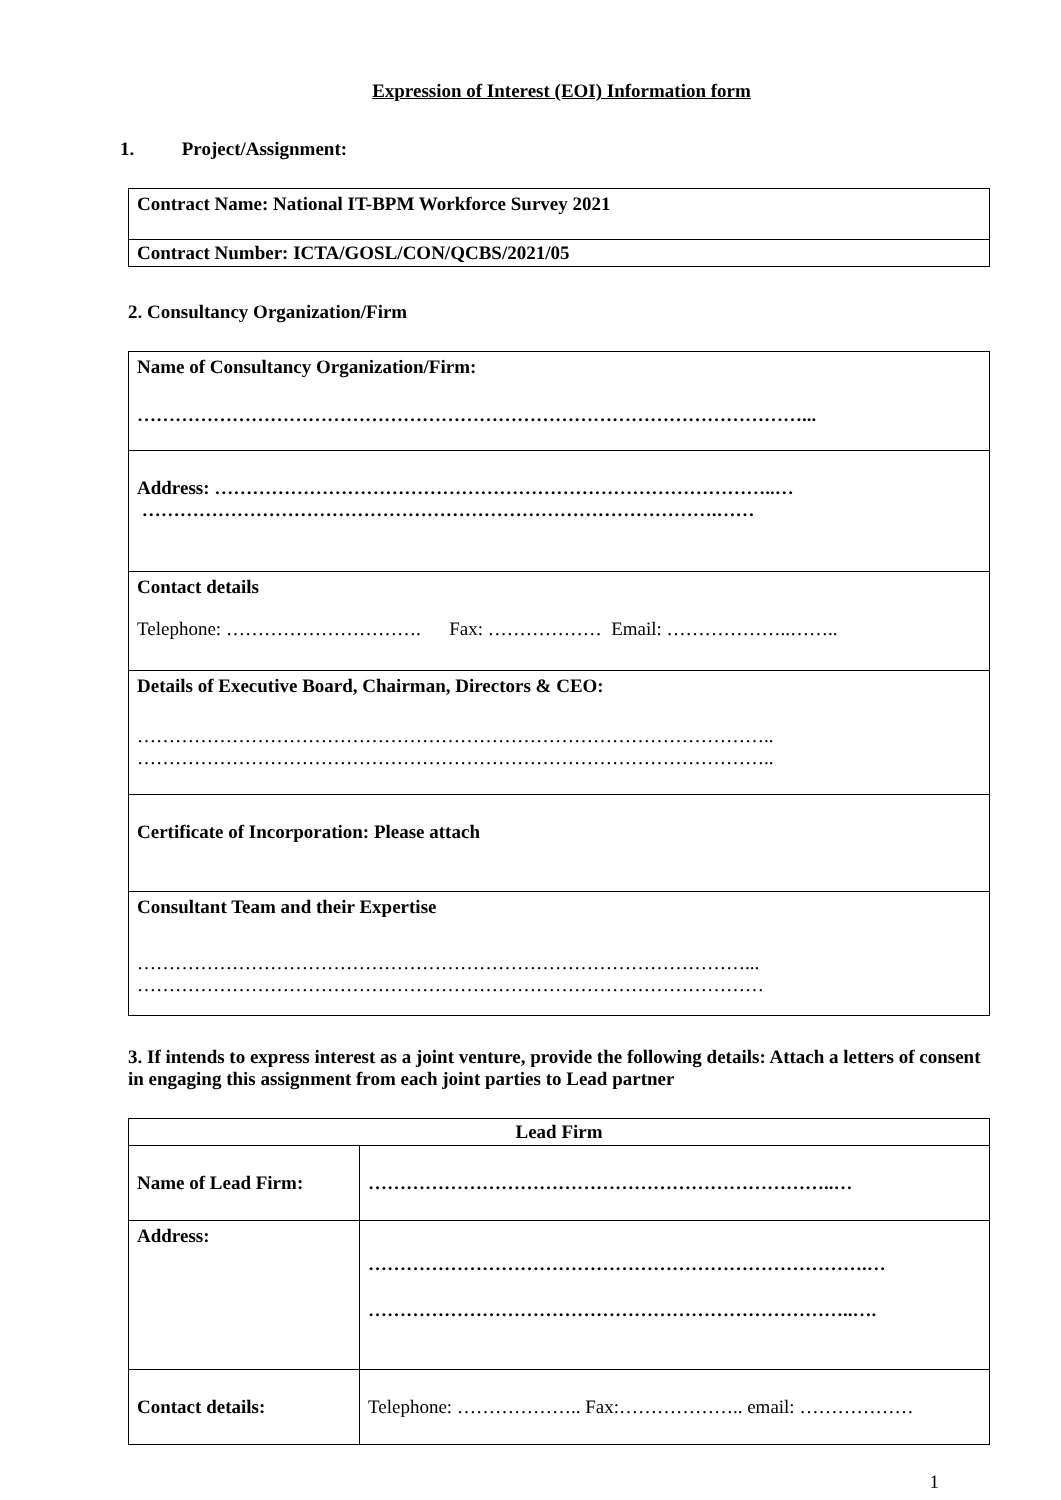Expression of Interest (EOI) Information form
1. Project/Assignment:
| Contract Name: National IT-BPM Workforce Survey 2021 |
| Contract Number: ICTA/GOSL/CON/QCBS/2021/05 |
2. Consultancy Organization/Firm
| Name of Consultancy Organization/Firm: ……………………………………………………………………………………………... |
| Address: ……………………………………………………………………………..… ……………………………………………………………………………….…… |
| Contact details Telephone: …………………………. Fax: ……………… Email: ………………..…….. |
| Details of Executive Board, Chairman, Directors & CEO: ……………………………………………………………………………………….. ……………………………………………………………………………………….. |
| Certificate of Incorporation: Please attach |
| Consultant Team and their Expertise ……………………………………………………………………………………... ……………………………………………………………………………………… |
3. If intends to express interest as a joint venture, provide the following details: Attach a letters of consent in engaging this assignment from each joint parties to Lead partner
| Lead Firm | |
| --- | --- |
| Name of Lead Firm: | ………………………………………………………………..… |
| Address: | …………………………………………………………………….… …………………………………………………………………..…. |
| Contact details: | Telephone: ……………….. Fax:……………….. email: ……………… |
1